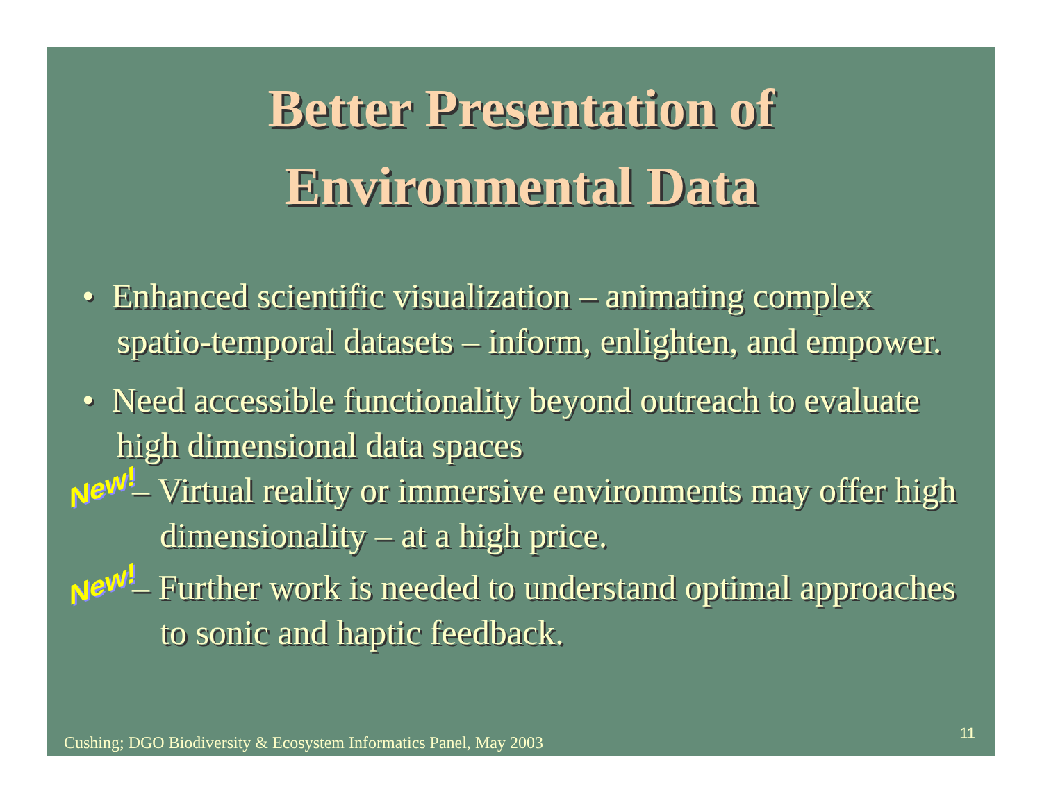Better Presentation of
Environmental Data
• Enhanced scientific visualization – animating complex spatio-temporal datasets – inform, enlighten, and empower.
• Need accessible functionality beyond outreach to evaluate high dimensional data spaces
New! – Virtual reality or immersive environments may offer high dimensionality – at a high price.
New! – Further work is needed to understand optimal approaches to sonic and haptic feedback.
Cushing; DGO Biodiversity & Ecosystem Informatics Panel, May 2003
11